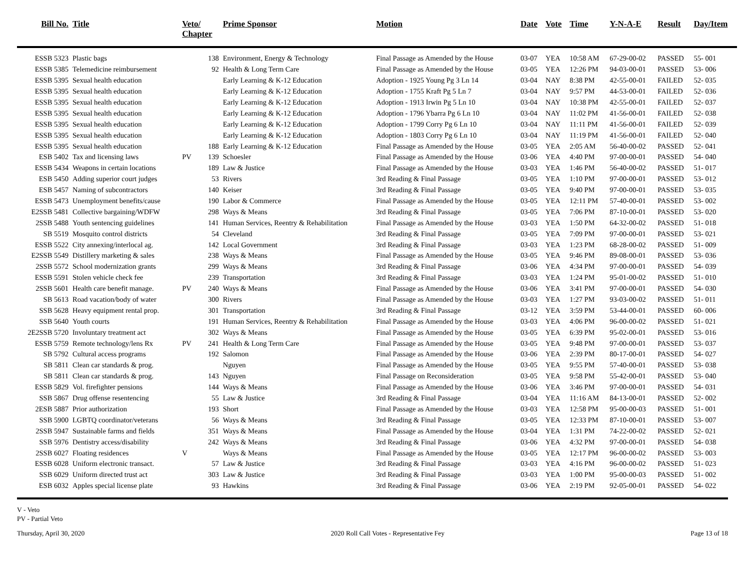| Bill No. | Title | Veto/ Chapter | | Prime Sponsor | Motion | Date | Vote | Time | Y-N-A-E | Result | Day/Item |
| --- | --- | --- | --- | --- | --- | --- | --- | --- | --- | --- | --- |
| ESSB 5323 | Plastic bags | | 138 | Environment, Energy & Technology | Final Passage as Amended by the House | 03-07 | YEA | 10:58 AM | 67-29-00-02 | PASSED | 55- 001 |
| ESSB 5385 | Telemedicine reimbursement | | 92 | Health & Long Term Care | Final Passage as Amended by the House | 03-05 | YEA | 12:26 PM | 94-03-00-01 | PASSED | 53- 006 |
| ESSB 5395 | Sexual health education | | | Early Learning & K-12 Education | Adoption - 1925 Young Pg 3 Ln 14 | 03-04 | NAY | 8:38 PM | 42-55-00-01 | FAILED | 52- 035 |
| ESSB 5395 | Sexual health education | | | Early Learning & K-12 Education | Adoption - 1755 Kraft Pg 5 Ln 7 | 03-04 | NAY | 9:57 PM | 44-53-00-01 | FAILED | 52- 036 |
| ESSB 5395 | Sexual health education | | | Early Learning & K-12 Education | Adoption - 1913 Irwin Pg 5 Ln 10 | 03-04 | NAY | 10:38 PM | 42-55-00-01 | FAILED | 52- 037 |
| ESSB 5395 | Sexual health education | | | Early Learning & K-12 Education | Adoption - 1796 Ybarra Pg 6 Ln 10 | 03-04 | NAY | 11:02 PM | 41-56-00-01 | FAILED | 52- 038 |
| ESSB 5395 | Sexual health education | | | Early Learning & K-12 Education | Adoption - 1799 Corry Pg 6 Ln 10 | 03-04 | NAY | 11:11 PM | 41-56-00-01 | FAILED | 52- 039 |
| ESSB 5395 | Sexual health education | | | Early Learning & K-12 Education | Adoption - 1803 Corry Pg 6 Ln 10 | 03-04 | NAY | 11:19 PM | 41-56-00-01 | FAILED | 52- 040 |
| ESSB 5395 | Sexual health education | | 188 | Early Learning & K-12 Education | Final Passage as Amended by the House | 03-05 | YEA | 2:05 AM | 56-40-00-02 | PASSED | 52- 041 |
| ESB 5402 | Tax and licensing laws | PV | 139 | Schoesler | Final Passage as Amended by the House | 03-06 | YEA | 4:40 PM | 97-00-00-01 | PASSED | 54- 040 |
| ESSB 5434 | Weapons in certain locations | | 189 | Law & Justice | Final Passage as Amended by the House | 03-03 | YEA | 1:46 PM | 56-40-00-02 | PASSED | 51- 017 |
| ESB 5450 | Adding superior court judges | | 53 | Rivers | 3rd Reading & Final Passage | 03-05 | YEA | 1:10 PM | 97-00-00-01 | PASSED | 53- 012 |
| ESB 5457 | Naming of subcontractors | | 140 | Keiser | 3rd Reading & Final Passage | 03-05 | YEA | 9:40 PM | 97-00-00-01 | PASSED | 53- 035 |
| ESSB 5473 | Unemployment benefits/cause | | 190 | Labor & Commerce | Final Passage as Amended by the House | 03-05 | YEA | 12:11 PM | 57-40-00-01 | PASSED | 53- 002 |
| E2SSB 5481 | Collective bargaining/WDFW | | 298 | Ways & Means | 3rd Reading & Final Passage | 03-05 | YEA | 7:06 PM | 87-10-00-01 | PASSED | 53- 020 |
| 2SSB 5488 | Youth sentencing guidelines | | 141 | Human Services, Reentry & Rehabilitation | Final Passage as Amended by the House | 03-03 | YEA | 1:50 PM | 64-32-00-02 | PASSED | 51- 018 |
| SB 5519 | Mosquito control districts | | 54 | Cleveland | 3rd Reading & Final Passage | 03-05 | YEA | 7:09 PM | 97-00-00-01 | PASSED | 53- 021 |
| ESSB 5522 | City annexing/interlocal ag. | | 142 | Local Government | 3rd Reading & Final Passage | 03-03 | YEA | 1:23 PM | 68-28-00-02 | PASSED | 51- 009 |
| E2SSB 5549 | Distillery marketing & sales | | 238 | Ways & Means | Final Passage as Amended by the House | 03-05 | YEA | 9:46 PM | 89-08-00-01 | PASSED | 53- 036 |
| 2SSB 5572 | School modernization grants | | 299 | Ways & Means | 3rd Reading & Final Passage | 03-06 | YEA | 4:34 PM | 97-00-00-01 | PASSED | 54- 039 |
| ESSB 5591 | Stolen vehicle check fee | | 239 | Transportation | 3rd Reading & Final Passage | 03-03 | YEA | 1:24 PM | 95-01-00-02 | PASSED | 51- 010 |
| 2SSB 5601 | Health care benefit manage. | PV | 240 | Ways & Means | Final Passage as Amended by the House | 03-06 | YEA | 3:41 PM | 97-00-00-01 | PASSED | 54- 030 |
| SB 5613 | Road vacation/body of water | | 300 | Rivers | Final Passage as Amended by the House | 03-03 | YEA | 1:27 PM | 93-03-00-02 | PASSED | 51- 011 |
| SSB 5628 | Heavy equipment rental prop. | | 301 | Transportation | 3rd Reading & Final Passage | 03-12 | YEA | 3:59 PM | 53-44-00-01 | PASSED | 60- 006 |
| SSB 5640 | Youth courts | | 191 | Human Services, Reentry & Rehabilitation | Final Passage as Amended by the House | 03-03 | YEA | 4:06 PM | 96-00-00-02 | PASSED | 51- 021 |
| 2E2SSB 5720 | Involuntary treatment act | | 302 | Ways & Means | Final Passage as Amended by the House | 03-05 | YEA | 6:39 PM | 95-02-00-01 | PASSED | 53- 016 |
| ESSB 5759 | Remote technology/lens Rx | PV | 241 | Health & Long Term Care | Final Passage as Amended by the House | 03-05 | YEA | 9:48 PM | 97-00-00-01 | PASSED | 53- 037 |
| SB 5792 | Cultural access programs | | 192 | Salomon | Final Passage as Amended by the House | 03-06 | YEA | 2:39 PM | 80-17-00-01 | PASSED | 54- 027 |
| SB 5811 | Clean car standards & prog. | | | Nguyen | Final Passage as Amended by the House | 03-05 | YEA | 9:55 PM | 57-40-00-01 | PASSED | 53- 038 |
| SB 5811 | Clean car standards & prog. | | 143 | Nguyen | Final Passage on Reconsideration | 03-05 | YEA | 9:58 PM | 55-42-00-01 | PASSED | 53- 040 |
| ESSB 5829 | Vol. firefighter pensions | | 144 | Ways & Means | Final Passage as Amended by the House | 03-06 | YEA | 3:46 PM | 97-00-00-01 | PASSED | 54- 031 |
| SSB 5867 | Drug offense resentencing | | 55 | Law & Justice | 3rd Reading & Final Passage | 03-04 | YEA | 11:16 AM | 84-13-00-01 | PASSED | 52- 002 |
| 2ESB 5887 | Prior authorization | | 193 | Short | Final Passage as Amended by the House | 03-03 | YEA | 12:58 PM | 95-00-00-03 | PASSED | 51- 001 |
| SSB 5900 | LGBTQ coordinator/veterans | | 56 | Ways & Means | 3rd Reading & Final Passage | 03-05 | YEA | 12:33 PM | 87-10-00-01 | PASSED | 53- 007 |
| 2SSB 5947 | Sustainable farms and fields | | 351 | Ways & Means | Final Passage as Amended by the House | 03-04 | YEA | 1:31 PM | 74-22-00-02 | PASSED | 52- 021 |
| SSB 5976 | Dentistry access/disability | | 242 | Ways & Means | 3rd Reading & Final Passage | 03-06 | YEA | 4:32 PM | 97-00-00-01 | PASSED | 54- 038 |
| 2SSB 6027 | Floating residences | V | | Ways & Means | Final Passage as Amended by the House | 03-05 | YEA | 12:17 PM | 96-00-00-02 | PASSED | 53- 003 |
| ESSB 6028 | Uniform electronic transact. | | 57 | Law & Justice | 3rd Reading & Final Passage | 03-03 | YEA | 4:16 PM | 96-00-00-02 | PASSED | 51- 023 |
| SSB 6029 | Uniform directed trust act | | 303 | Law & Justice | 3rd Reading & Final Passage | 03-03 | YEA | 1:00 PM | 95-00-00-03 | PASSED | 51- 002 |
| ESB 6032 | Apples special license plate | | 93 | Hawkins | 3rd Reading & Final Passage | 03-06 | YEA | 2:19 PM | 92-05-00-01 | PASSED | 54- 022 |
V - Veto
PV - Partial Veto
Thursday, April 30, 2020 2020 Roll Call Votes - Representative Fey Page 13 of 18